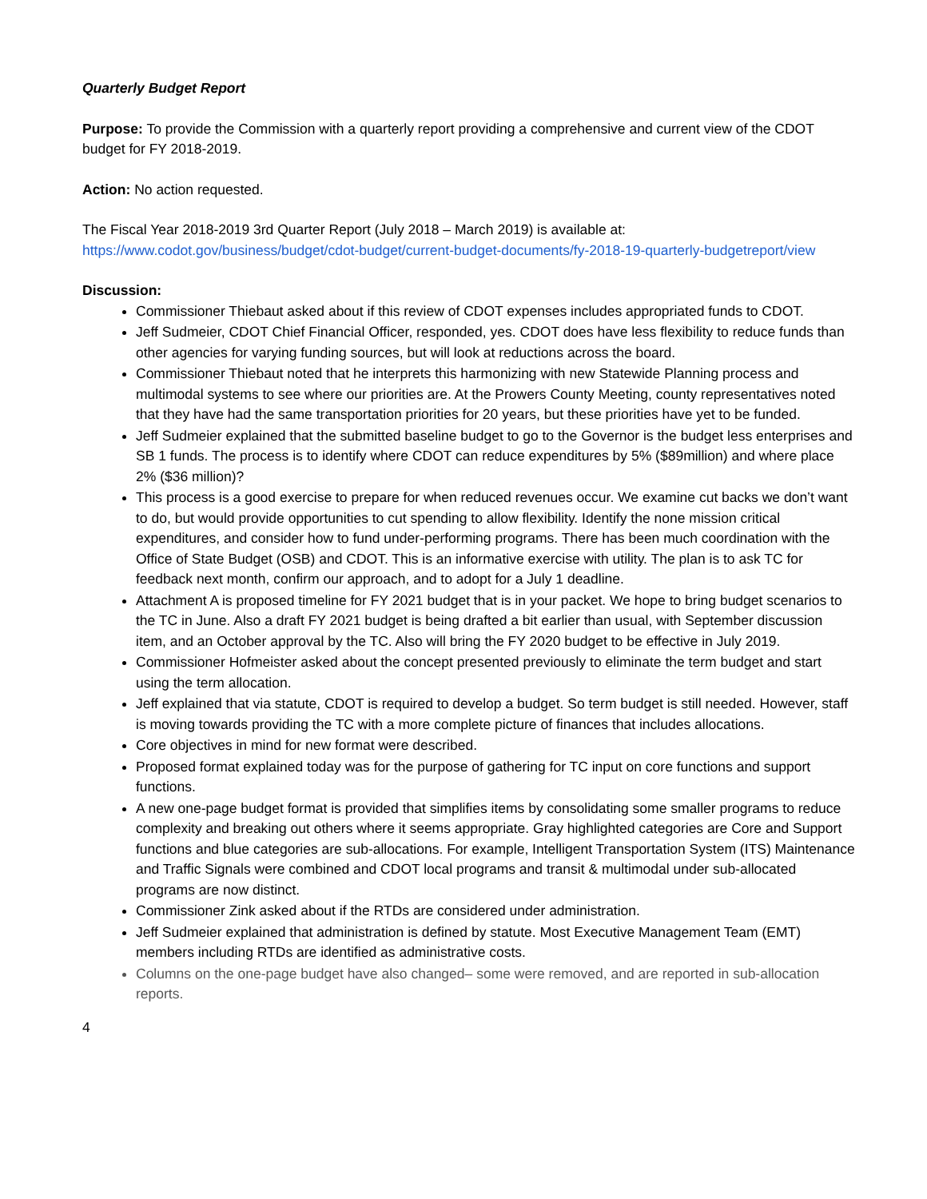Quarterly Budget Report
Purpose: To provide the Commission with a quarterly report providing a comprehensive and current view of the CDOT budget for FY 2018-2019.
Action: No action requested.
The Fiscal Year 2018-2019 3rd Quarter Report (July 2018 – March 2019) is available at:
https://www.codot.gov/business/budget/cdot-budget/current-budget-documents/fy-2018-19-quarterly-budgetreport/view
Discussion:
Commissioner Thiebaut asked about if this review of CDOT expenses includes appropriated funds to CDOT.
Jeff Sudmeier, CDOT Chief Financial Officer, responded, yes. CDOT does have less flexibility to reduce funds than other agencies for varying funding sources, but will look at reductions across the board.
Commissioner Thiebaut noted that he interprets this harmonizing with new Statewide Planning process and multimodal systems to see where our priorities are. At the Prowers County Meeting, county representatives noted that they have had the same transportation priorities for 20 years, but these priorities have yet to be funded.
Jeff Sudmeier explained that the submitted baseline budget to go to the Governor is the budget less enterprises and SB 1 funds. The process is to identify where CDOT can reduce expenditures by 5% ($89million) and where place 2% ($36 million)?
This process is a good exercise to prepare for when reduced revenues occur. We examine cut backs we don’t want to do, but would provide opportunities to cut spending to allow flexibility. Identify the none mission critical expenditures, and consider how to fund under-performing programs. There has been much coordination with the Office of State Budget (OSB) and CDOT. This is an informative exercise with utility. The plan is to ask TC for feedback next month, confirm our approach, and to adopt for a July 1 deadline.
Attachment A is proposed timeline for FY 2021 budget that is in your packet. We hope to bring budget scenarios to the TC in June. Also a draft FY 2021 budget is being drafted a bit earlier than usual, with September discussion item, and an October approval by the TC. Also will bring the FY 2020 budget to be effective in July 2019.
Commissioner Hofmeister asked about the concept presented previously to eliminate the term budget and start using the term allocation.
Jeff explained that via statute, CDOT is required to develop a budget. So term budget is still needed. However, staff is moving towards providing the TC with a more complete picture of finances that includes allocations.
Core objectives in mind for new format were described.
Proposed format explained today was for the purpose of gathering for TC input on core functions and support functions.
A new one-page budget format is provided that simplifies items by consolidating some smaller programs to reduce complexity and breaking out others where it seems appropriate. Gray highlighted categories are Core and Support functions and blue categories are sub-allocations. For example, Intelligent Transportation System (ITS) Maintenance and Traffic Signals were combined and CDOT local programs and transit & multimodal under sub-allocated programs are now distinct.
Commissioner Zink asked about if the RTDs are considered under administration.
Jeff Sudmeier explained that administration is defined by statute. Most Executive Management Team (EMT) members including RTDs are identified as administrative costs.
Columns on the one-page budget have also changed– some were removed, and are reported in sub-allocation reports.
4